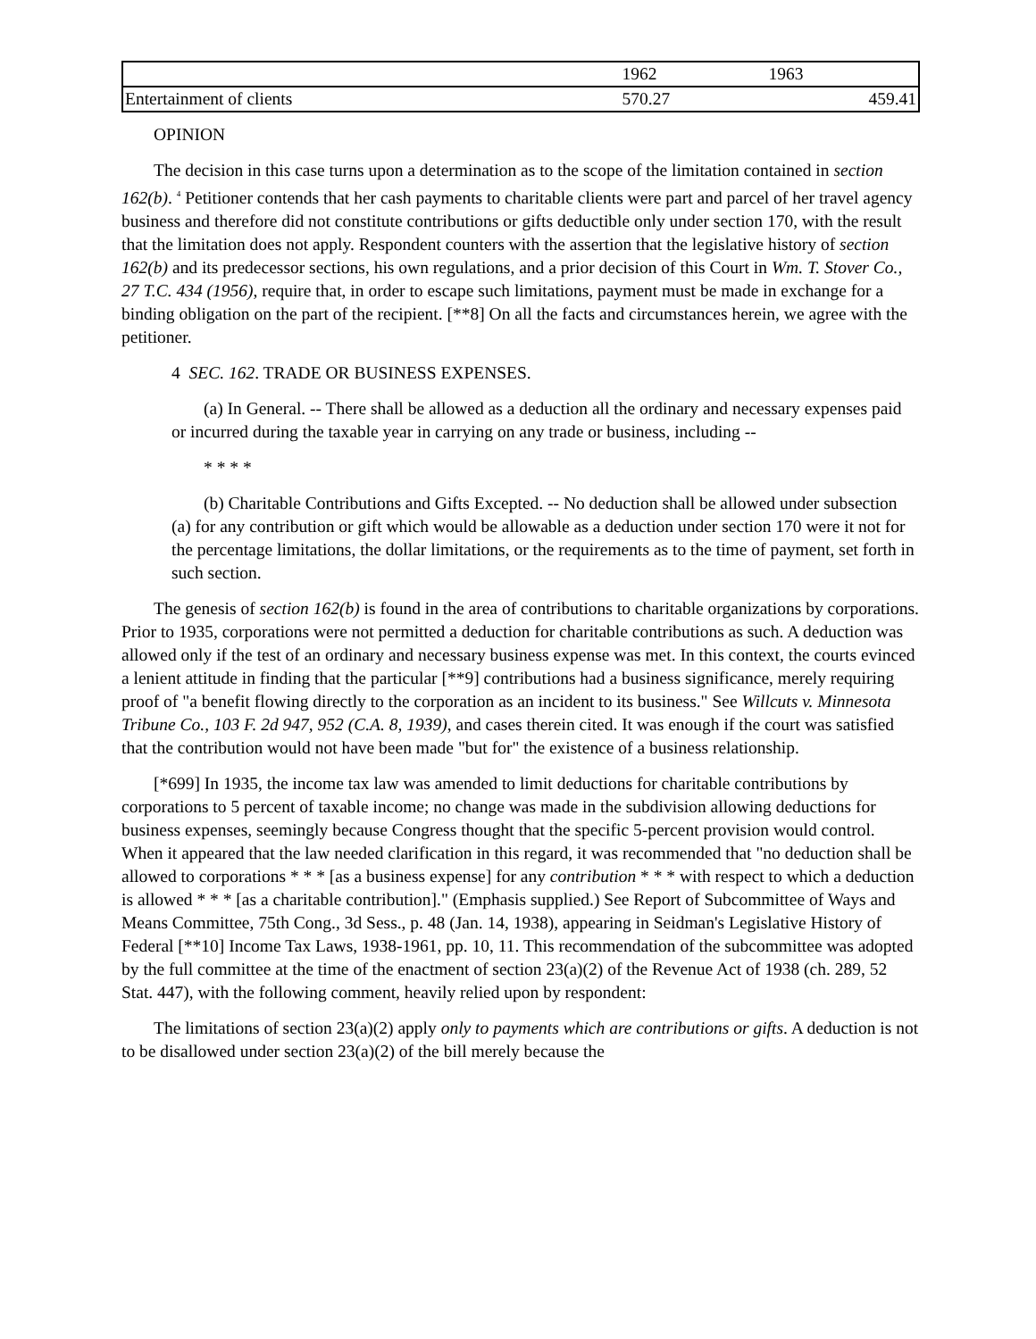| | 1962 | 1963 |
| --- | --- | --- |
| Entertainment of clients | 570.27 | 459.41 |
OPINION
The decision in this case turns upon a determination as to the scope of the limitation contained in section 162(b). <sup>4</sup> Petitioner contends that her cash payments to charitable clients were part and parcel of her travel agency business and therefore did not constitute contributions or gifts deductible only under section 170, with the result that the limitation does not apply. Respondent counters with the assertion that the legislative history of section 162(b) and its predecessor sections, his own regulations, and a prior decision of this Court in Wm. T. Stover Co., 27 T.C. 434 (1956), require that, in order to escape such limitations, payment must be made in exchange for a binding obligation on the part of the recipient. [**8] On all the facts and circumstances herein, we agree with the petitioner.
4 SEC. 162. TRADE OR BUSINESS EXPENSES.
(a) In General. -- There shall be allowed as a deduction all the ordinary and necessary expenses paid or incurred during the taxable year in carrying on any trade or business, including --
* * * *
(b) Charitable Contributions and Gifts Excepted. -- No deduction shall be allowed under subsection (a) for any contribution or gift which would be allowable as a deduction under section 170 were it not for the percentage limitations, the dollar limitations, or the requirements as to the time of payment, set forth in such section.
The genesis of section 162(b) is found in the area of contributions to charitable organizations by corporations. Prior to 1935, corporations were not permitted a deduction for charitable contributions as such. A deduction was allowed only if the test of an ordinary and necessary business expense was met. In this context, the courts evinced a lenient attitude in finding that the particular [**9] contributions had a business significance, merely requiring proof of "a benefit flowing directly to the corporation as an incident to its business." See Willcuts v. Minnesota Tribune Co., 103 F. 2d 947, 952 (C.A. 8, 1939), and cases therein cited. It was enough if the court was satisfied that the contribution would not have been made "but for" the existence of a business relationship.
[*699] In 1935, the income tax law was amended to limit deductions for charitable contributions by corporations to 5 percent of taxable income; no change was made in the subdivision allowing deductions for business expenses, seemingly because Congress thought that the specific 5-percent provision would control. When it appeared that the law needed clarification in this regard, it was recommended that "no deduction shall be allowed to corporations * * * [as a business expense] for any contribution * * * with respect to which a deduction is allowed * * * [as a charitable contribution]." (Emphasis supplied.) See Report of Subcommittee of Ways and Means Committee, 75th Cong., 3d Sess., p. 48 (Jan. 14, 1938), appearing in Seidman's Legislative History of Federal [**10] Income Tax Laws, 1938-1961, pp. 10, 11. This recommendation of the subcommittee was adopted by the full committee at the time of the enactment of section 23(a)(2) of the Revenue Act of 1938 (ch. 289, 52 Stat. 447), with the following comment, heavily relied upon by respondent:
The limitations of section 23(a)(2) apply only to payments which are contributions or gifts. A deduction is not to be disallowed under section 23(a)(2) of the bill merely because the